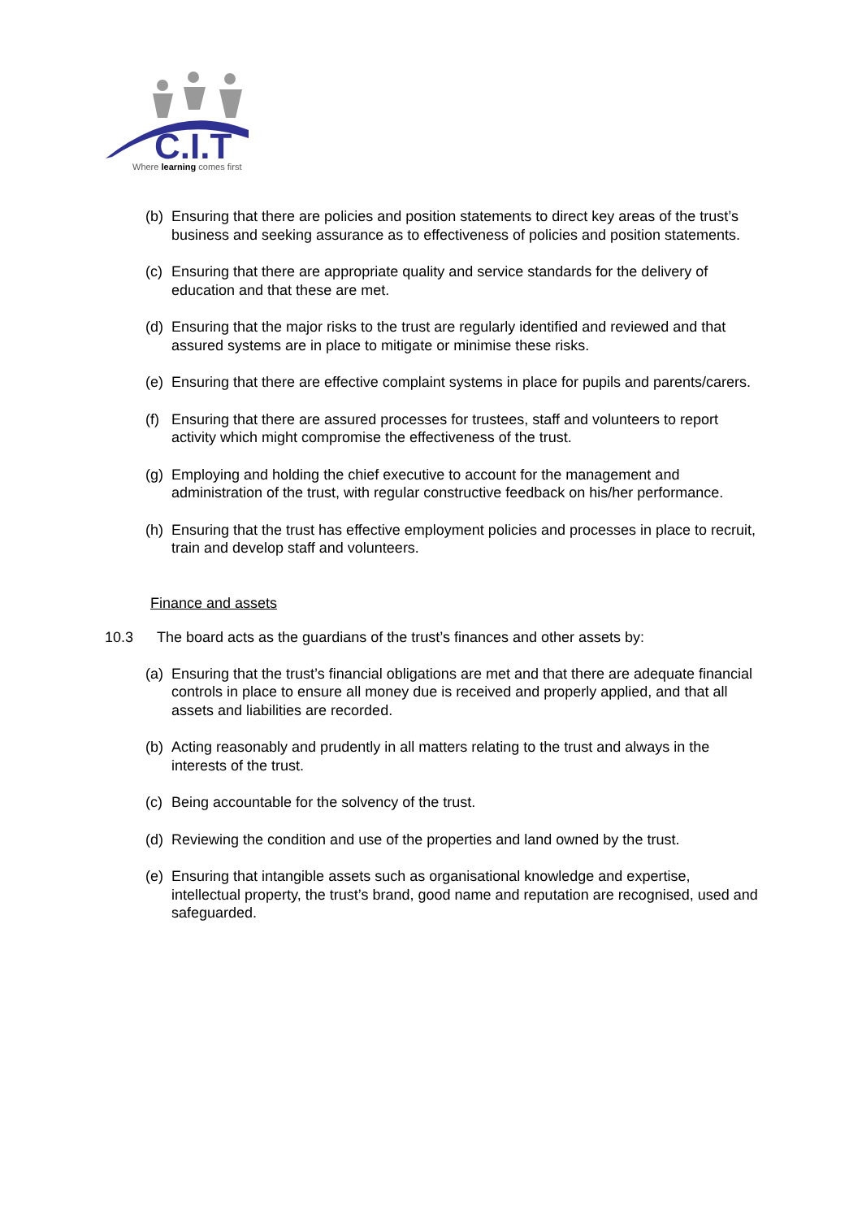C.I.T
Where learning comes first
(b) Ensuring that there are policies and position statements to direct key areas of the trust’s business and seeking assurance as to effectiveness of policies and position statements.
(c) Ensuring that there are appropriate quality and service standards for the delivery of education and that these are met.
(d) Ensuring that the major risks to the trust are regularly identified and reviewed and that assured systems are in place to mitigate or minimise these risks.
(e) Ensuring that there are effective complaint systems in place for pupils and parents/carers.
(f) Ensuring that there are assured processes for trustees, staff and volunteers to report activity which might compromise the effectiveness of the trust.
(g) Employing and holding the chief executive to account for the management and administration of the trust, with regular constructive feedback on his/her performance.
(h) Ensuring that the trust has effective employment policies and processes in place to recruit, train and develop staff and volunteers.
Finance and assets
10.3 The board acts as the guardians of the trust’s finances and other assets by:
(a) Ensuring that the trust’s financial obligations are met and that there are adequate financial controls in place to ensure all money due is received and properly applied, and that all assets and liabilities are recorded.
(b) Acting reasonably and prudently in all matters relating to the trust and always in the interests of the trust.
(c) Being accountable for the solvency of the trust.
(d) Reviewing the condition and use of the properties and land owned by the trust.
(e) Ensuring that intangible assets such as organisational knowledge and expertise, intellectual property, the trust’s brand, good name and reputation are recognised, used and safeguarded.